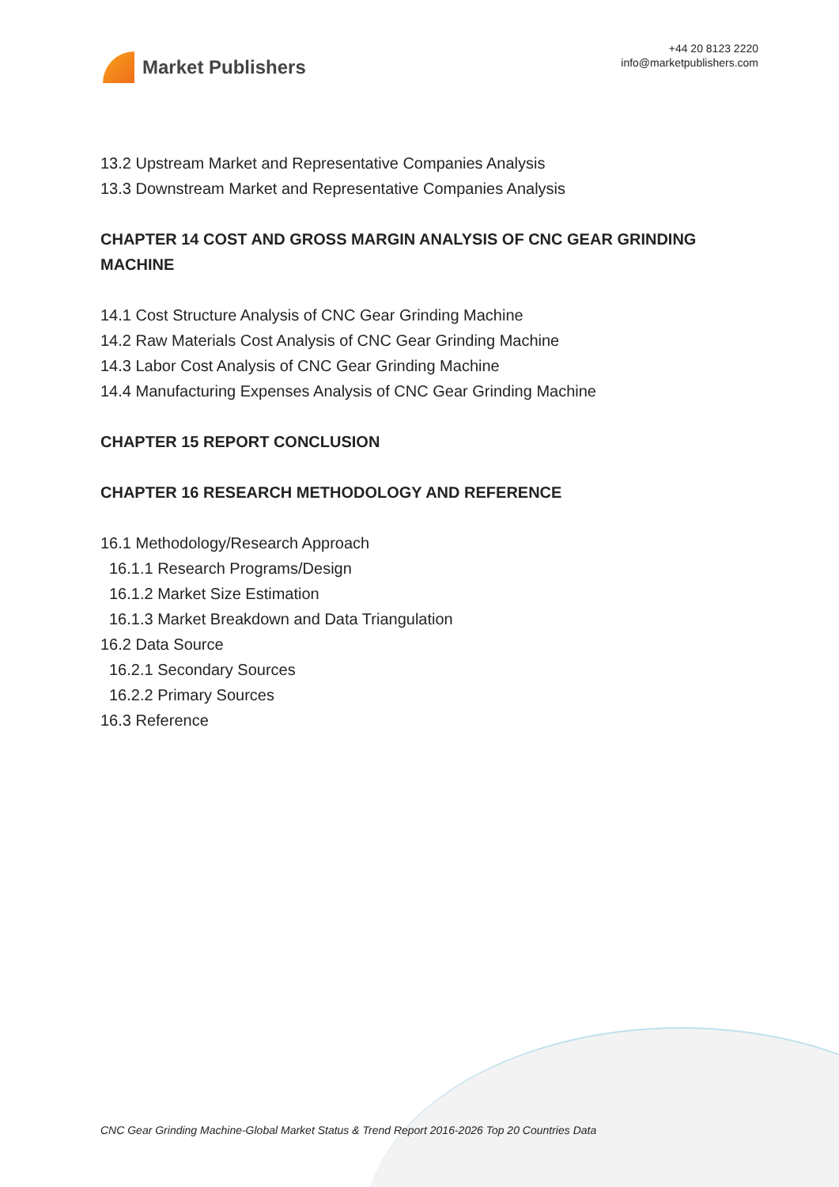Market Publishers
+44 20 8123 2220
info@marketpublishers.com
13.2 Upstream Market and Representative Companies Analysis
13.3 Downstream Market and Representative Companies Analysis
CHAPTER 14 COST AND GROSS MARGIN ANALYSIS OF CNC GEAR GRINDING MACHINE
14.1 Cost Structure Analysis of CNC Gear Grinding Machine
14.2 Raw Materials Cost Analysis of CNC Gear Grinding Machine
14.3 Labor Cost Analysis of CNC Gear Grinding Machine
14.4 Manufacturing Expenses Analysis of CNC Gear Grinding Machine
CHAPTER 15 REPORT CONCLUSION
CHAPTER 16 RESEARCH METHODOLOGY AND REFERENCE
16.1 Methodology/Research Approach
16.1.1 Research Programs/Design
16.1.2 Market Size Estimation
16.1.3 Market Breakdown and Data Triangulation
16.2 Data Source
16.2.1 Secondary Sources
16.2.2 Primary Sources
16.3 Reference
CNC Gear Grinding Machine-Global Market Status & Trend Report 2016-2026 Top 20 Countries Data